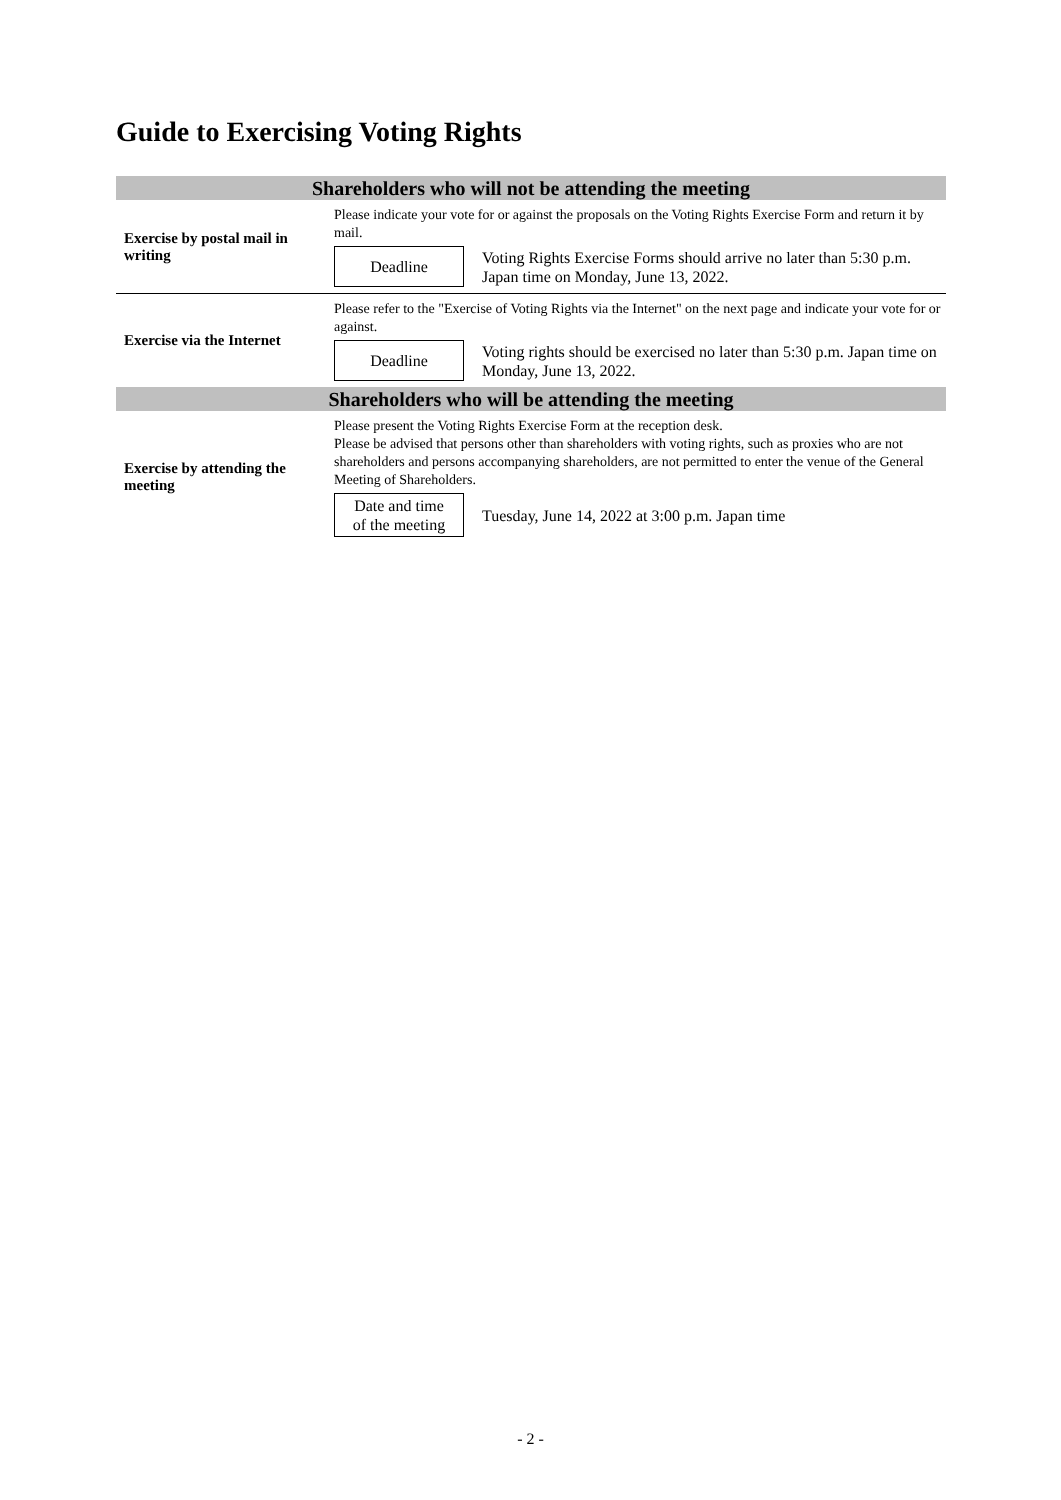Guide to Exercising Voting Rights
Shareholders who will not be attending the meeting
Exercise by postal mail in writing
Please indicate your vote for or against the proposals on the Voting Rights Exercise Form and return it by mail.
Deadline
Voting Rights Exercise Forms should arrive no later than 5:30 p.m. Japan time on Monday, June 13, 2022.
Exercise via the Internet
Please refer to the "Exercise of Voting Rights via the Internet" on the next page and indicate your vote for or against.
Deadline
Voting rights should be exercised no later than 5:30 p.m. Japan time on Monday, June 13, 2022.
Shareholders who will be attending the meeting
Exercise by attending the meeting
Please present the Voting Rights Exercise Form at the reception desk.
Please be advised that persons other than shareholders with voting rights, such as proxies who are not shareholders and persons accompanying shareholders, are not permitted to enter the venue of the General Meeting of Shareholders.
Date and time
of the meeting
Tuesday, June 14, 2022 at 3:00 p.m. Japan time
- 2 -